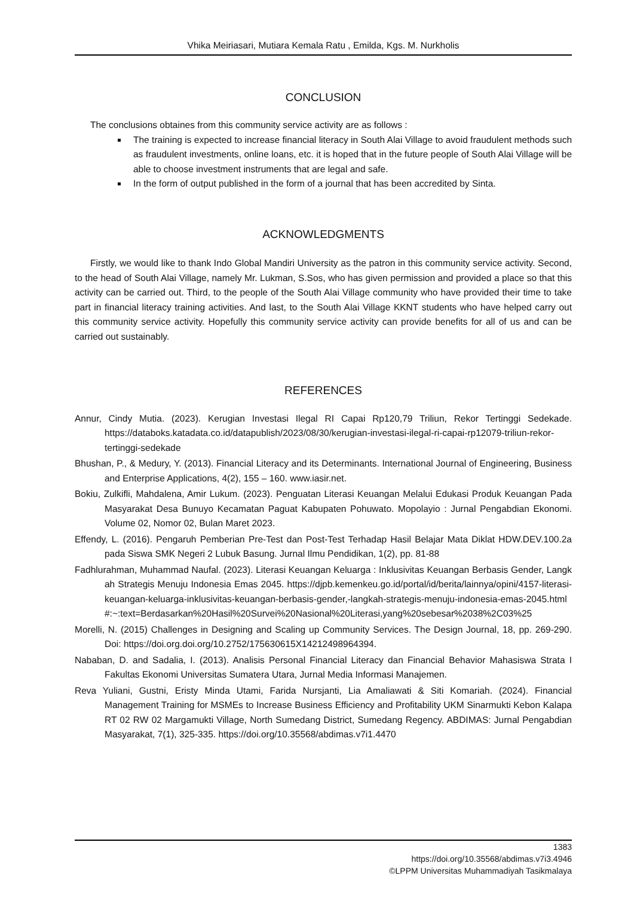Vhika Meiriasari, Mutiara Kemala Ratu , Emilda, Kgs. M. Nurkholis
CONCLUSION
The conclusions obtaines from this community service activity are as follows :
The training is expected to increase financial literacy in South Alai Village to avoid fraudulent methods such as fraudulent investments, online loans, etc. it is hoped that in the future people of South Alai Village will be able to choose investment instruments that are legal and safe.
In the form of output published in the form of a journal that has been accredited by Sinta.
ACKNOWLEDGMENTS
Firstly, we would like to thank Indo Global Mandiri University as the patron in this community service activity. Second, to the head of South Alai Village, namely Mr. Lukman, S.Sos, who has given permission and provided a place so that this activity can be carried out. Third, to the people of the South Alai Village community who have provided their time to take part in financial literacy training activities. And last, to the South Alai Village KKNT students who have helped carry out this community service activity. Hopefully this community service activity can provide benefits for all of us and can be carried out sustainably.
REFERENCES
Annur, Cindy Mutia. (2023). Kerugian Investasi Ilegal RI Capai Rp120,79 Triliun, Rekor Tertinggi Sedekade. https://databoks.katadata.co.id/datapublish/2023/08/30/kerugian-investasi-ilegal-ri-capai-rp12079-triliun-rekor-tertinggi-sedekade
Bhushan, P., & Medury, Y. (2013). Financial Literacy and its Determinants. International Journal of Engineering, Business and Enterprise Applications, 4(2), 155 – 160. www.iasir.net.
Bokiu, Zulkifli, Mahdalena, Amir Lukum. (2023). Penguatan Literasi Keuangan Melalui Edukasi Produk Keuangan Pada Masyarakat Desa Bunuyo Kecamatan Paguat Kabupaten Pohuwato. Mopolayio : Jurnal Pengabdian Ekonomi. Volume 02, Nomor 02, Bulan Maret 2023.
Effendy, L. (2016). Pengaruh Pemberian Pre-Test dan Post-Test Terhadap Hasil Belajar Mata Diklat HDW.DEV.100.2a pada Siswa SMK Negeri 2 Lubuk Basung. Jurnal Ilmu Pendidikan, 1(2), pp. 81-88
Fadhlurahman, Muhammad Naufal. (2023). Literasi Keuangan Keluarga : Inklusivitas Keuangan Berbasis Gender, Langkah Strategis Menuju Indonesia Emas 2045. https://djpb.kemenkeu.go.id/portal/id/berita/lainnya/opini/4157-literasi-keuangan-keluarga-inklusivitas-keuangan-berbasis-gender,-langkah-strategis-menuju-indonesia-emas-2045.html#:~:text=Berdasarkan%20Hasil%20Survei%20Nasional%20Literasi,yang%20sebesar%2038%2C03%25
Morelli, N. (2015) Challenges in Designing and Scaling up Community Services. The Design Journal, 18, pp. 269-290. Doi: https://doi.org.doi.org/10.2752/175630615X14212498964394.
Nababan, D. and Sadalia, I. (2013). Analisis Personal Financial Literacy dan Financial Behavior Mahasiswa Strata I Fakultas Ekonomi Universitas Sumatera Utara, Jurnal Media Informasi Manajemen.
Reva Yuliani, Gustni, Eristy Minda Utami, Farida Nursjanti, Lia Amaliawati & Siti Komariah. (2024). Financial Management Training for MSMEs to Increase Business Efficiency and Profitability UKM Sinarmukti Kebon Kalapa RT 02 RW 02 Margamukti Village, North Sumedang District, Sumedang Regency. ABDIMAS: Jurnal Pengabdian Masyarakat, 7(1), 325-335. https://doi.org/10.35568/abdimas.v7i1.4470
1383
https://doi.org/10.35568/abdimas.v7i3.4946
©LPPM Universitas Muhammadiyah Tasikmalaya